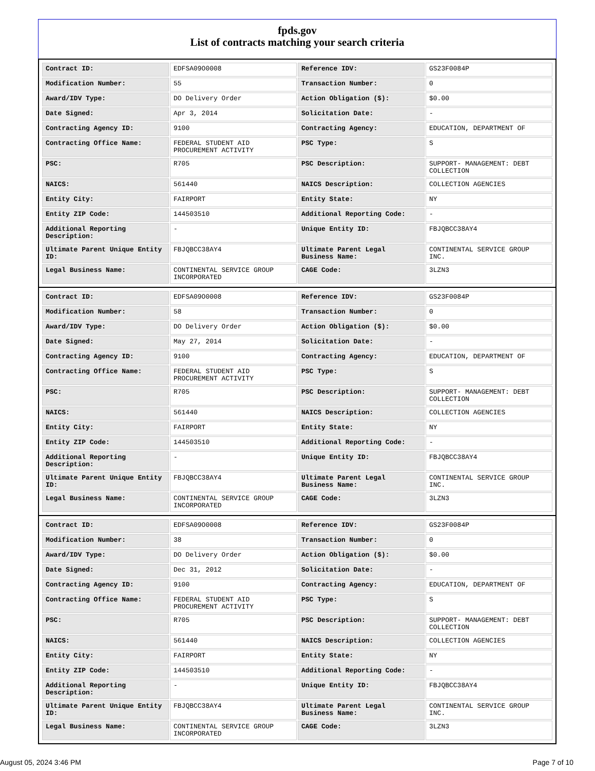fpds.gov
List of contracts matching your search criteria
| Contract ID: | EDFSA09O0008 | Reference IDV: | GS23F0084P |
| Modification Number: | 55 | Transaction Number: | 0 |
| Award/IDV Type: | DO Delivery Order | Action Obligation ($): | $0.00 |
| Date Signed: | Apr 3, 2014 | Solicitation Date: | - |
| Contracting Agency ID: | 9100 | Contracting Agency: | EDUCATION, DEPARTMENT OF |
| Contracting Office Name: | FEDERAL STUDENT AID PROCUREMENT ACTIVITY | PSC Type: | S |
| PSC: | R705 | PSC Description: | SUPPORT- MANAGEMENT: DEBT COLLECTION |
| NAICS: | 561440 | NAICS Description: | COLLECTION AGENCIES |
| Entity City: | FAIRPORT | Entity State: | NY |
| Entity ZIP Code: | 144503510 | Additional Reporting Code: | - |
| Additional Reporting Description: | - | Unique Entity ID: | FBJQBCC38AY4 |
| Ultimate Parent Unique Entity ID: | FBJQBCC38AY4 | Ultimate Parent Legal Business Name: | CONTINENTAL SERVICE GROUP INC. |
| Legal Business Name: | CONTINENTAL SERVICE GROUP INCORPORATED | CAGE Code: | 3LZN3 |
| Contract ID: | EDFSA09O0008 | Reference IDV: | GS23F0084P |
| Modification Number: | 58 | Transaction Number: | 0 |
| Award/IDV Type: | DO Delivery Order | Action Obligation ($): | $0.00 |
| Date Signed: | May 27, 2014 | Solicitation Date: | - |
| Contracting Agency ID: | 9100 | Contracting Agency: | EDUCATION, DEPARTMENT OF |
| Contracting Office Name: | FEDERAL STUDENT AID PROCUREMENT ACTIVITY | PSC Type: | S |
| PSC: | R705 | PSC Description: | SUPPORT- MANAGEMENT: DEBT COLLECTION |
| NAICS: | 561440 | NAICS Description: | COLLECTION AGENCIES |
| Entity City: | FAIRPORT | Entity State: | NY |
| Entity ZIP Code: | 144503510 | Additional Reporting Code: | - |
| Additional Reporting Description: | - | Unique Entity ID: | FBJQBCC38AY4 |
| Ultimate Parent Unique Entity ID: | FBJQBCC38AY4 | Ultimate Parent Legal Business Name: | CONTINENTAL SERVICE GROUP INC. |
| Legal Business Name: | CONTINENTAL SERVICE GROUP INCORPORATED | CAGE Code: | 3LZN3 |
| Contract ID: | EDFSA09O0008 | Reference IDV: | GS23F0084P |
| Modification Number: | 38 | Transaction Number: | 0 |
| Award/IDV Type: | DO Delivery Order | Action Obligation ($): | $0.00 |
| Date Signed: | Dec 31, 2012 | Solicitation Date: | - |
| Contracting Agency ID: | 9100 | Contracting Agency: | EDUCATION, DEPARTMENT OF |
| Contracting Office Name: | FEDERAL STUDENT AID PROCUREMENT ACTIVITY | PSC Type: | S |
| PSC: | R705 | PSC Description: | SUPPORT- MANAGEMENT: DEBT COLLECTION |
| NAICS: | 561440 | NAICS Description: | COLLECTION AGENCIES |
| Entity City: | FAIRPORT | Entity State: | NY |
| Entity ZIP Code: | 144503510 | Additional Reporting Code: | - |
| Additional Reporting Description: | - | Unique Entity ID: | FBJQBCC38AY4 |
| Ultimate Parent Unique Entity ID: | FBJQBCC38AY4 | Ultimate Parent Legal Business Name: | CONTINENTAL SERVICE GROUP INC. |
| Legal Business Name: | CONTINENTAL SERVICE GROUP INCORPORATED | CAGE Code: | 3LZN3 |
August 05, 2024 3:46 PM Page 7 of 10